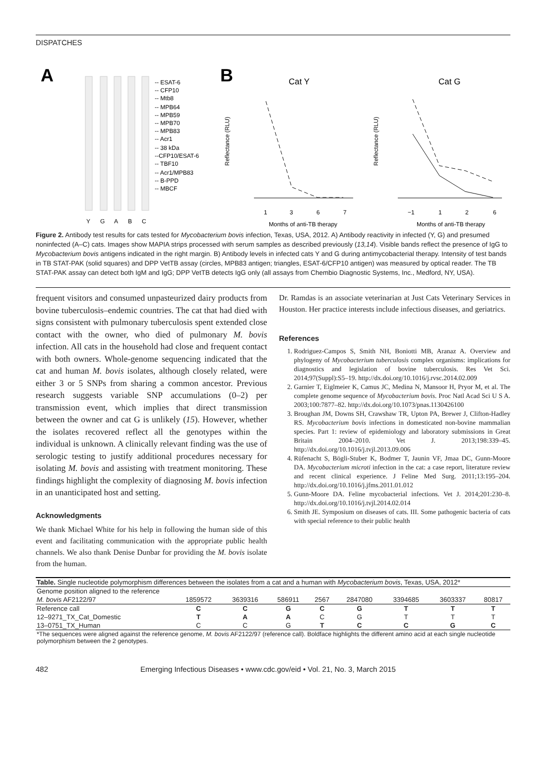DISPATCHES
A
-- ESAT-6
-- CFP10
-- Mtb8
-- MPB64
-- MPB59
-- MPB70
-- MPB83
-- Acr1
-- 38 kDa
--CFP10/ESAT-6
-- TBF10
-- Acr1/MPB83
-- B-PPD
-- MBCF
Y
G
A
B
C
B
Cat Y
Cat G
Reflectance (RLU)
Reflectance (RLU)
1
3
6
7
−1
1
2
6
Months of anti-TB therapy
Months of anti-TB therapy
Figure 2. Antibody test results for cats tested for Mycobacterium bovis infection, Texas, USA, 2012. A) Antibody reactivity in infected (Y, G) and presumed noninfected (A–C) cats. Images show MAPIA strips processed with serum samples as described previously (13,14). Visible bands reflect the presence of IgG to Mycobacterium bovis antigens indicated in the right margin. B) Antibody levels in infected cats Y and G during antimycobacterial therapy. Intensity of test bands in TB STAT-PAK (solid squares) and DPP VetTB assay (circles, MPB83 antigen; triangles, ESAT-6/CFP10 antigen) was measured by optical reader. The TB STAT-PAK assay can detect both IgM and IgG; DPP VetTB detects IgG only (all assays from Chembio Diagnostic Systems, Inc., Medford, NY, USA).
frequent visitors and consumed unpasteurized dairy products from bovine tuberculosis–endemic countries. The cat that had died with signs consistent with pulmonary tuberculosis spent extended close contact with the owner, who died of pulmonary M. bovis infection. All cats in the household had close and frequent contact with both owners. Whole-genome sequencing indicated that the cat and human M. bovis isolates, although closely related, were either 3 or 5 SNPs from sharing a common ancestor. Previous research suggests variable SNP accumulations (0–2) per transmission event, which implies that direct transmission between the owner and cat G is unlikely (15). However, whether the isolates recovered reflect all the genotypes within the individual is unknown. A clinically relevant finding was the use of serologic testing to justify additional procedures necessary for isolating M. bovis and assisting with treatment monitoring. These findings highlight the complexity of diagnosing M. bovis infection in an unanticipated host and setting.
Acknowledgments
We thank Michael White for his help in following the human side of this event and facilitating communication with the appropriate public health channels. We also thank Denise Dunbar for providing the M. bovis isolate from the human.
Dr. Ramdas is an associate veterinarian at Just Cats Veterinary Services in Houston. Her practice interests include infectious diseases, and geriatrics.
References
1. Rodriguez-Campos S, Smith NH, Boniotti MB, Aranaz A. Overview and phylogeny of Mycobacterium tuberculosis complex organisms: implications for diagnostics and legislation of bovine tuberculosis. Res Vet Sci. 2014;97(Suppl):S5–19. http://dx.doi.org/10.1016/j.rvsc.2014.02.009
2. Garnier T, Eiglmeier K, Camus JC, Medina N, Mansoor H, Pryor M, et al. The complete genome sequence of Mycobacterium bovis. Proc Natl Acad Sci U S A. 2003;100:7877–82. http://dx.doi.org/10.1073/pnas.1130426100
3. Broughan JM, Downs SH, Crawshaw TR, Upton PA, Brewer J, Clifton-Hadley RS. Mycobacterium bovis infections in domesticated non-bovine mammalian species. Part 1: review of epidemiology and laboratory submissions in Great Britain 2004–2010. Vet J. 2013;198:339–45. http://dx.doi.org/10.1016/j.tvjl.2013.09.006
4. Rüfenacht S, Bögli-Stuber K, Bodmer T, Jaunin VF, Jmaa DC, Gunn-Moore DA. Mycobacterium microti infection in the cat: a case report, literature review and recent clinical experience. J Feline Med Surg. 2011;13:195–204. http://dx.doi.org/10.1016/j.jfms.2011.01.012
5. Gunn-Moore DA. Feline mycobacterial infections. Vet J. 2014;201:230–8. http://dx.doi.org/10.1016/j.tvjl.2014.02.014
6. Smith JE. Symposium on diseases of cats. III. Some pathogenic bacteria of cats with special reference to their public health
| Table. Single nucleotide polymorphism differences between the isolates from a cat and a human with Mycobacterium bovis , Texas, USA, 2012* | | | | | | | | |
| Genome position aligned to the reference | | | | | | | | |
| M. bovis AF2122/97 | 1859572 | 3639316 | 586911 | 2567 | 2847080 | 3394685 | 3603337 | 80817 |
| Reference call | C | C | G | C | G | T | T | T |
| 12–9271_TX_Cat_Domestic | T | A | A | C | G | T | T | T |
| 13–0751_TX_Human | C | C | G | T | C | C | G | C |
| *The sequences were aligned against the reference genome, M. bovis AF2122/97 (reference call). Boldface highlights the different amino acid at each single nucleotide polymorphism between the 2 genotypes. | | | | | | | | |
482 Emerging Infectious Diseases • www.cdc.gov/eid • Vol. 21, No. 3, March 2015